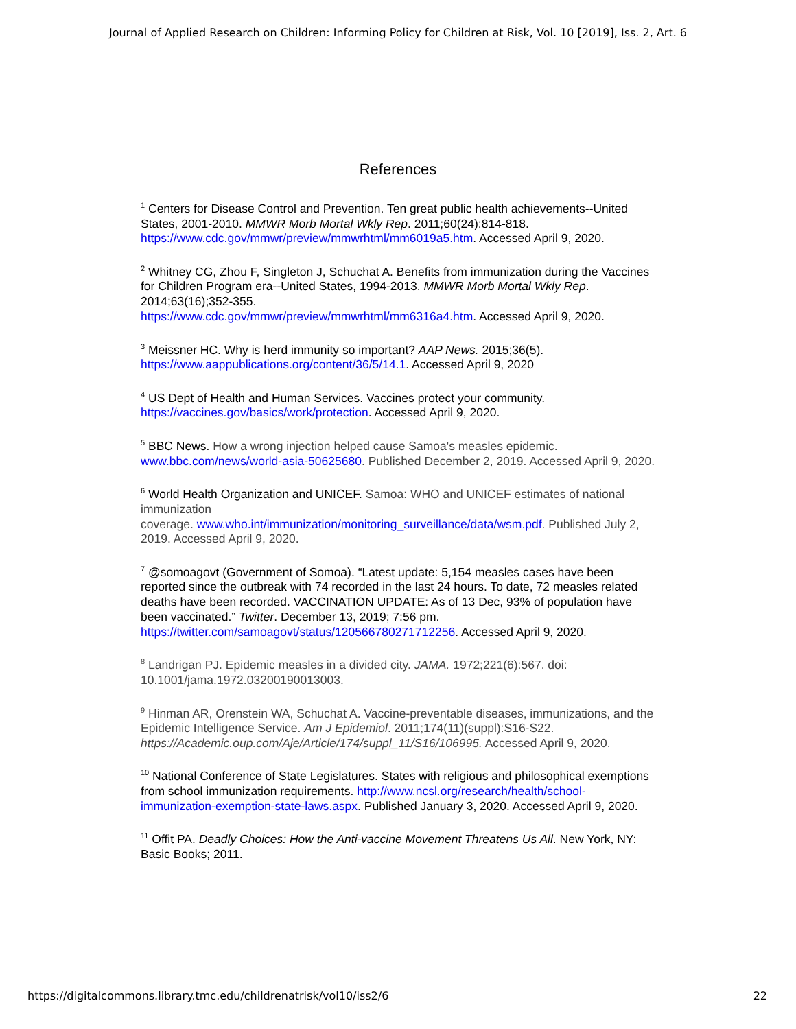Journal of Applied Research on Children: Informing Policy for Children at Risk, Vol. 10 [2019], Iss. 2, Art. 6
References
<sup>1</sup> Centers for Disease Control and Prevention. Ten great public health achievements--United States, 2001-2010. MMWR Morb Mortal Wkly Rep. 2011;60(24):814-818. https://www.cdc.gov/mmwr/preview/mmwrhtml/mm6019a5.htm. Accessed April 9, 2020.
<sup>2</sup> Whitney CG, Zhou F, Singleton J, Schuchat A. Benefits from immunization during the Vaccines for Children Program era--United States, 1994-2013. MMWR Morb Mortal Wkly Rep. 2014;63(16);352-355.
https://www.cdc.gov/mmwr/preview/mmwrhtml/mm6316a4.htm. Accessed April 9, 2020.
<sup>3</sup> Meissner HC. Why is herd immunity so important? AAP News. 2015;36(5). https://www.aappublications.org/content/36/5/14.1. Accessed April 9, 2020
<sup>4</sup> US Dept of Health and Human Services. Vaccines protect your community. https://vaccines.gov/basics/work/protection. Accessed April 9, 2020.
<sup>5</sup> BBC News. How a wrong injection helped cause Samoa's measles epidemic. www.bbc.com/news/world-asia-50625680. Published December 2, 2019. Accessed April 9, 2020.
<sup>6</sup> World Health Organization and UNICEF. Samoa: WHO and UNICEF estimates of national immunization
coverage. www.who.int/immunization/monitoring_surveillance/data/wsm.pdf. Published July 2, 2019. Accessed April 9, 2020.
<sup>7</sup> @somoagovt (Government of Somoa). “Latest update: 5,154 measles cases have been reported since the outbreak with 74 recorded in the last 24 hours. To date, 72 measles related deaths have been recorded. VACCINATION UPDATE: As of 13 Dec, 93% of population have been vaccinated.” Twitter. December 13, 2019; 7:56 pm. https://twitter.com/samoagovt/status/120566780271712256. Accessed April 9, 2020.
<sup>8</sup> Landrigan PJ. Epidemic measles in a divided city. JAMA. 1972;221(6):567. doi: 10.1001/jama.1972.03200190013003.
<sup>9</sup> Hinman AR, Orenstein WA, Schuchat A. Vaccine-preventable diseases, immunizations, and the Epidemic Intelligence Service. Am J Epidemiol. 2011;174(11)(suppl):S16-S22. https://Academic.oup.com/Aje/Article/174/suppl_11/S16/106995. Accessed April 9, 2020.
<sup>10</sup> National Conference of State Legislatures. States with religious and philosophical exemptions from school immunization requirements. http://www.ncsl.org/research/health/school-immunization-exemption-state-laws.aspx. Published January 3, 2020. Accessed April 9, 2020.
<sup>11</sup> Offit PA. Deadly Choices: How the Anti-vaccine Movement Threatens Us All. New York, NY: Basic Books; 2011.
https://digitalcommons.library.tmc.edu/childrenatrisk/vol10/iss2/6 22